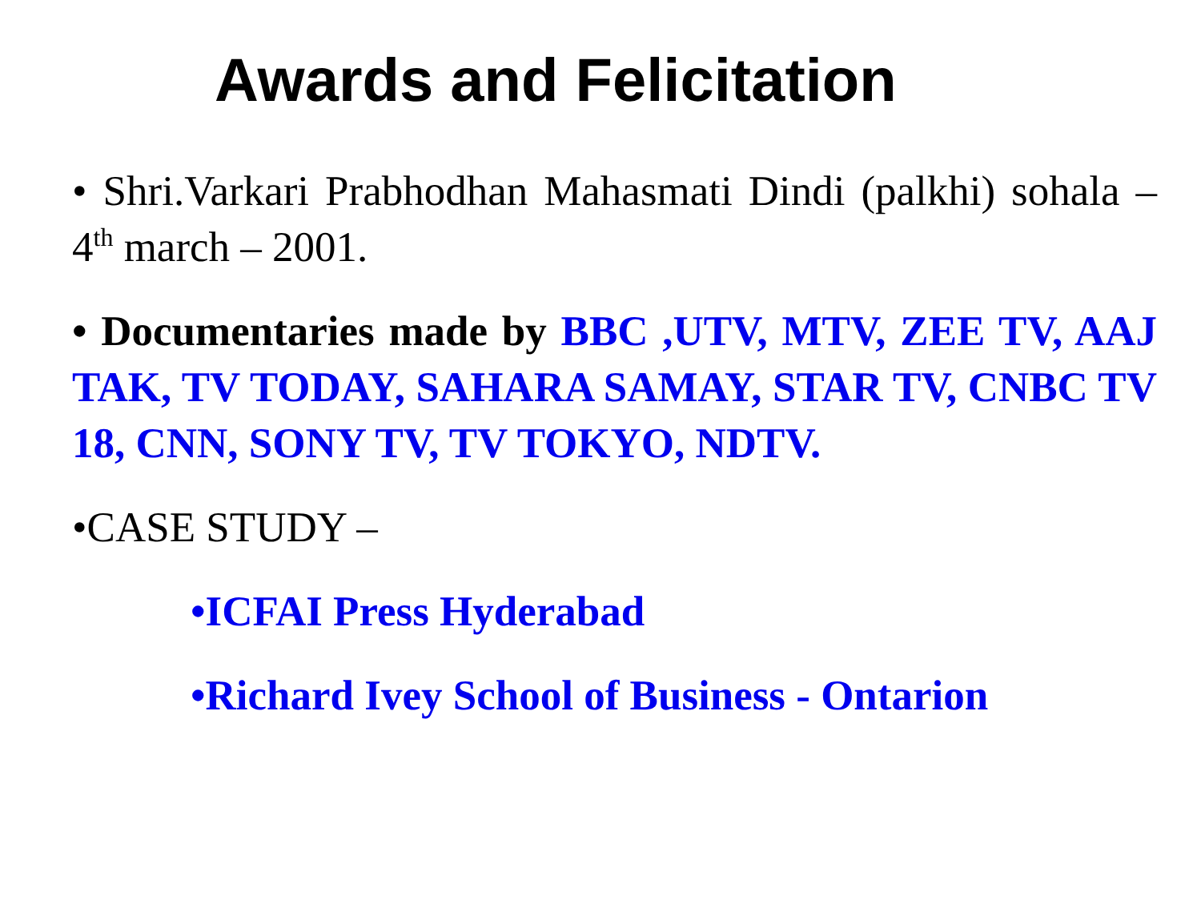Awards and Felicitation
• Shri.Varkari Prabhodhan Mahasmati Dindi (palkhi) sohala – 4<sup>th</sup> march – 2001.
• Documentaries made by BBC ,UTV, MTV, ZEE TV, AAJ TAK, TV TODAY, SAHARA SAMAY, STAR TV, CNBC TV 18, CNN, SONY TV, TV TOKYO, NDTV.
•CASE STUDY –
•ICFAI Press Hyderabad
•Richard Ivey School of Business - Ontarion